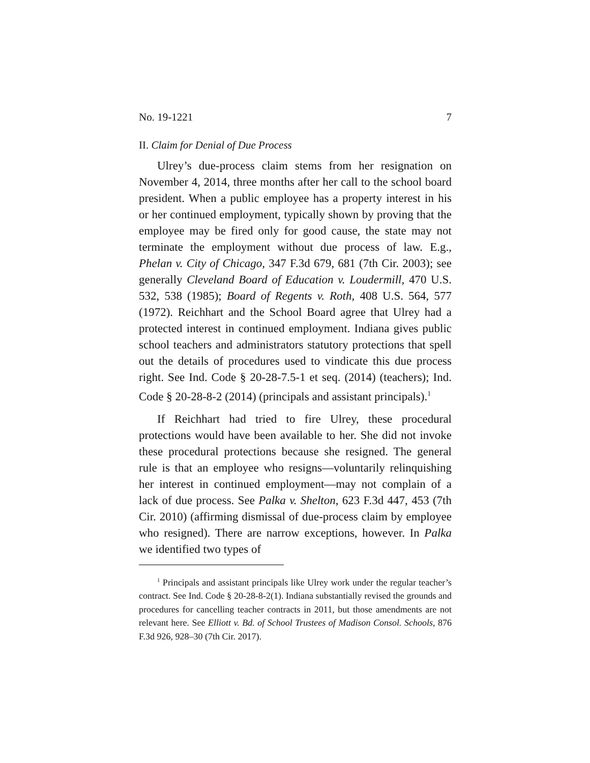No. 19-1221 7
II. Claim for Denial of Due Process
Ulrey’s due-process claim stems from her resignation on November 4, 2014, three months after her call to the school board president. When a public employee has a property interest in his or her continued employment, typically shown by proving that the employee may be fired only for good cause, the state may not terminate the employment without due process of law. E.g., Phelan v. City of Chicago, 347 F.3d 679, 681 (7th Cir. 2003); see generally Cleveland Board of Education v. Loudermill, 470 U.S. 532, 538 (1985); Board of Regents v. Roth, 408 U.S. 564, 577 (1972). Reichhart and the School Board agree that Ulrey had a protected interest in continued employment. Indiana gives public school teachers and administrators statutory protections that spell out the details of procedures used to vindicate this due process right. See Ind. Code § 20-28-7.5-1 et seq. (2014) (teachers); Ind. Code § 20-28-8-2 (2014) (principals and assistant principals).<sup>1</sup>
If Reichhart had tried to fire Ulrey, these procedural protections would have been available to her. She did not invoke these procedural protections because she resigned. The general rule is that an employee who resigns—voluntarily relinquishing her interest in continued employment—may not complain of a lack of due process. See Palka v. Shelton, 623 F.3d 447, 453 (7th Cir. 2010) (affirming dismissal of due-process claim by employee who resigned). There are narrow exceptions, however. In Palka we identified two types of
<sup>1</sup> Principals and assistant principals like Ulrey work under the regular teacher’s contract. See Ind. Code § 20-28-8-2(1). Indiana substantially revised the grounds and procedures for cancelling teacher contracts in 2011, but those amendments are not relevant here. See Elliott v. Bd. of School Trustees of Madison Consol. Schools, 876 F.3d 926, 928–30 (7th Cir. 2017).